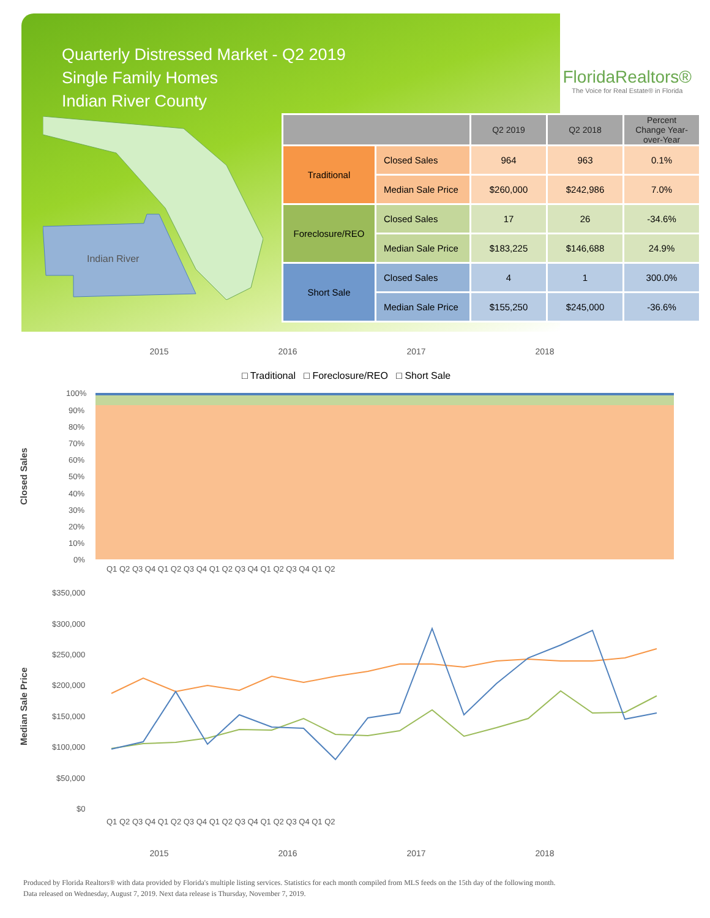Quarterly Distressed Market - Q2 2019
Single Family Homes
Indian River County
FloridaRealtors®
The Voice for Real Estate® in Florida
Indian River
| | | Q2 2019 | Q2 2018 | Percent Change Year-over-Year |
| --- | --- | --- | --- | --- |
| Traditional | Closed Sales | 964 | 963 | 0.1% |
| | Median Sale Price | $260,000 | $242,986 | 7.0% |
| Foreclosure/REO | Closed Sales | 17 | 26 | -34.6% |
| | Median Sale Price | $183,225 | $146,688 | 24.9% |
| Short Sale | Closed Sales | 4 | 1 | 300.0% |
| | Median Sale Price | $155,250 | $245,000 | -36.6% |
2015 2016 2017 2018
□ Traditional □ Foreclosure/REO □ Short Sale
Closed Sales
100%
90%
80%
70%
60%
50%
40%
30%
20%
10%
0%
Q1 Q2 Q3 Q4 Q1 Q2 Q3 Q4 Q1 Q2 Q3 Q4 Q1 Q2 Q3 Q4 Q1 Q2
Median Sale Price
$350,000
$300,000
$250,000
$200,000
$150,000
$100,000
$50,000
$0
Q1 Q2 Q3 Q4 Q1 Q2 Q3 Q4 Q1 Q2 Q3 Q4 Q1 Q2 Q3 Q4 Q1 Q2
2015 2016 2017 2018
Produced by Florida Realtors® with data provided by Florida's multiple listing services. Statistics for each month compiled from MLS feeds on the 15th day of the following month.
Data released on Wednesday, August 7, 2019. Next data release is Thursday, November 7, 2019.